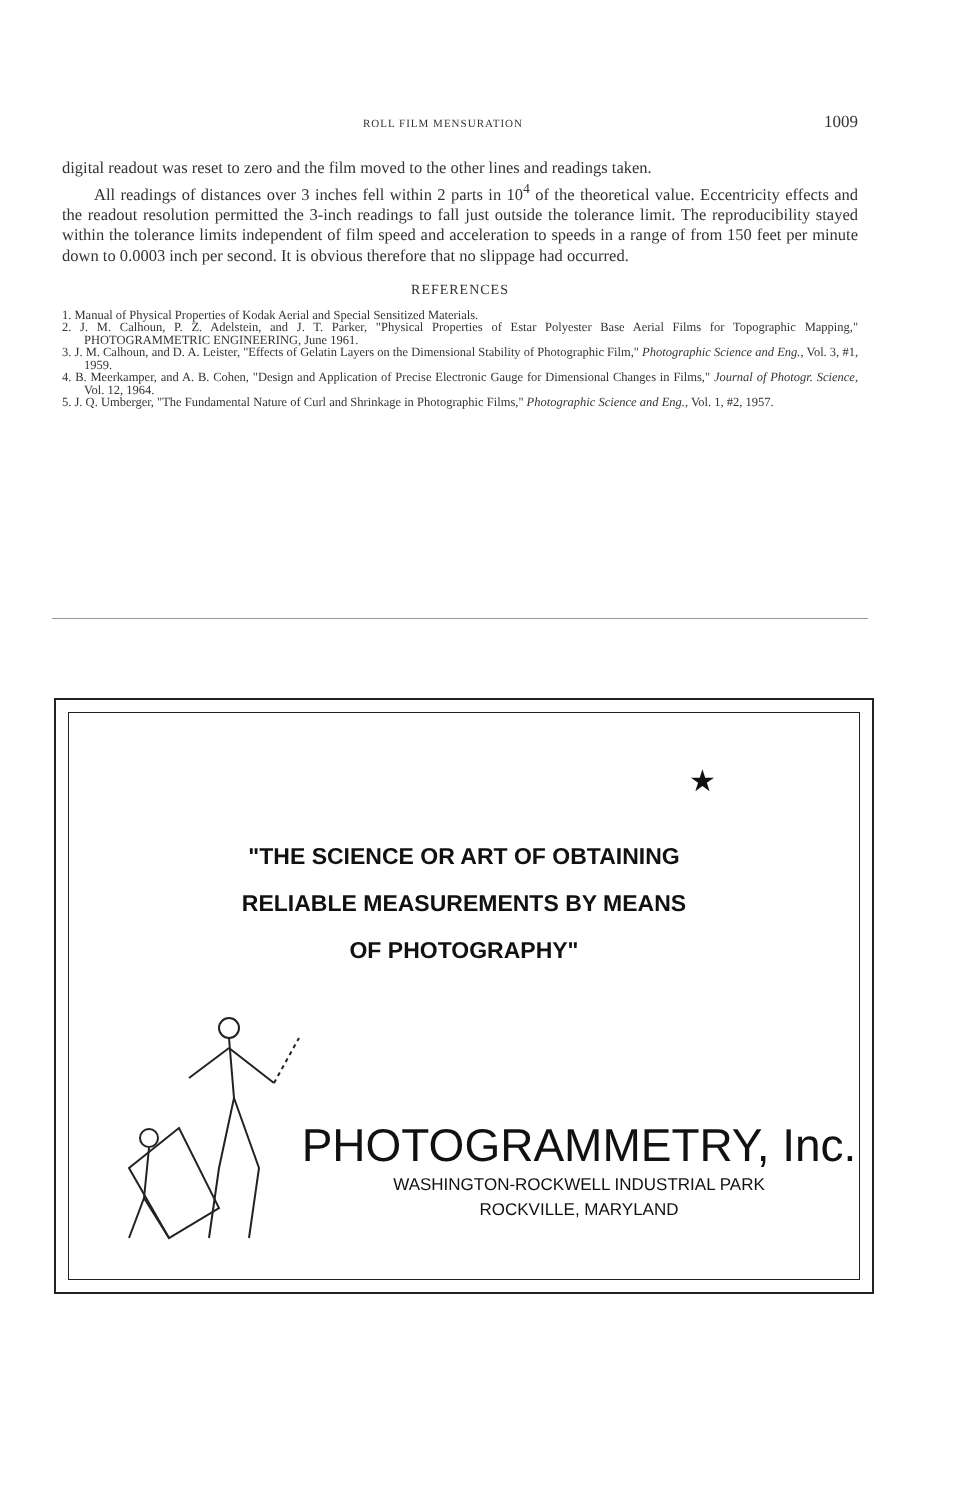ROLL FILM MENSURATION 1009
digital readout was reset to zero and the film moved to the other lines and readings taken.
All readings of distances over 3 inches fell within 2 parts in 10<sup>4</sup> of the theoretical value. Eccentricity effects and the readout resolution permitted the 3-inch readings to fall just outside the tolerance limit. The reproducibility stayed within the tolerance limits independent of film speed and acceleration to speeds in a range of from 150 feet per minute down to 0.0003 inch per second. It is obvious therefore that no slippage had occurred.
REFERENCES
1. Manual of Physical Properties of Kodak Aerial and Special Sensitized Materials.
2. J. M. Calhoun, P. Z. Adelstein, and J. T. Parker, "Physical Properties of Estar Polyester Base Aerial Films for Topographic Mapping," PHOTOGRAMMETRIC ENGINEERING, June 1961.
3. J. M. Calhoun, and D. A. Leister, "Effects of Gelatin Layers on the Dimensional Stability of Photographic Film," Photographic Science and Eng., Vol. 3, #1, 1959.
4. B. Meerkamper, and A. B. Cohen, "Design and Application of Precise Electronic Gauge for Dimensional Changes in Films," Journal of Photogr. Science, Vol. 12, 1964.
5. J. Q. Umberger, "The Fundamental Nature of Curl and Shrinkage in Photographic Films," Photographic Science and Eng., Vol. 1, #2, 1957.
★
"THE SCIENCE OR ART OF OBTAINING
RELIABLE MEASUREMENTS BY MEANS
OF PHOTOGRAPHY"
PHOTOGRAMMETRY, Inc.
WASHINGTON-ROCKWELL INDUSTRIAL PARK
ROCKVILLE, MARYLAND